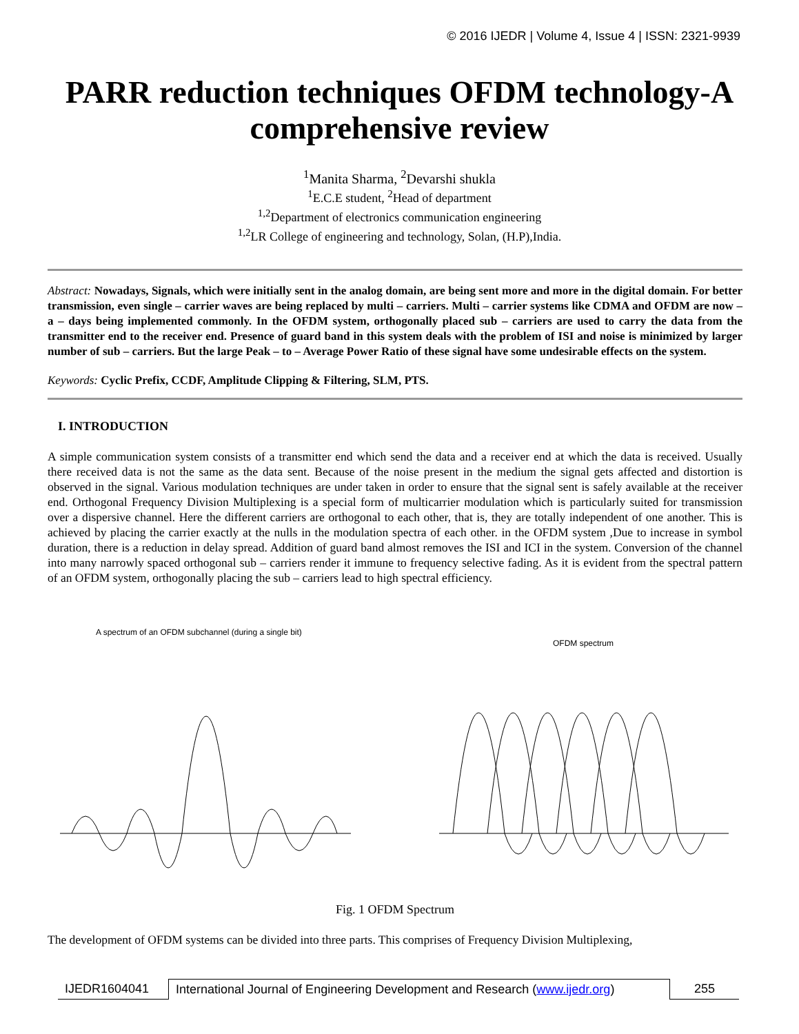© 2016 IJEDR | Volume 4, Issue 4 | ISSN: 2321-9939
PARR reduction techniques OFDM technology-A comprehensive review
<sup>1</sup> Manita Sharma, <sup>2</sup>Devarshi shukla
<sup>1</sup> E.C.E student, <sup>2</sup>Head of department
<sup>1,2</sup>Department of electronics communication engineering
<sup>1,2</sup>LR College of engineering and technology, Solan, (H.P),India.
Abstract: Nowadays, Signals, which were initially sent in the analog domain, are being sent more and more in the digital domain. For better transmission, even single – carrier waves are being replaced by multi – carriers. Multi – carrier systems like CDMA and OFDM are now – a – days being implemented commonly. In the OFDM system, orthogonally placed sub – carriers are used to carry the data from the transmitter end to the receiver end. Presence of guard band in this system deals with the problem of ISI and noise is minimized by larger number of sub – carriers. But the large Peak – to – Average Power Ratio of these signal have some undesirable effects on the system.
Keywords: Cyclic Prefix, CCDF, Amplitude Clipping & Filtering, SLM, PTS.
I. INTRODUCTION
A simple communication system consists of a transmitter end which send the data and a receiver end at which the data is received. Usually there received data is not the same as the data sent. Because of the noise present in the medium the signal gets affected and distortion is observed in the signal. Various modulation techniques are under taken in order to ensure that the signal sent is safely available at the receiver end. Orthogonal Frequency Division Multiplexing is a special form of multicarrier modulation which is particularly suited for transmission over a dispersive channel. Here the different carriers are orthogonal to each other, that is, they are totally independent of one another. This is achieved by placing the carrier exactly at the nulls in the modulation spectra of each other. in the OFDM system ,Due to increase in symbol duration, there is a reduction in delay spread. Addition of guard band almost removes the ISI and ICI in the system. Conversion of the channel into many narrowly spaced orthogonal sub – carriers render it immune to frequency selective fading. As it is evident from the spectral pattern of an OFDM system, orthogonally placing the sub – carriers lead to high spectral efficiency.
A spectrum of an OFDM subchannel (during a single bit)
OFDM spectrum
Fig. 1 OFDM Spectrum
The development of OFDM systems can be divided into three parts. This comprises of Frequency Division Multiplexing,
IJEDR1604041 International Journal of Engineering Development and Research (www.ijedr.org)
255